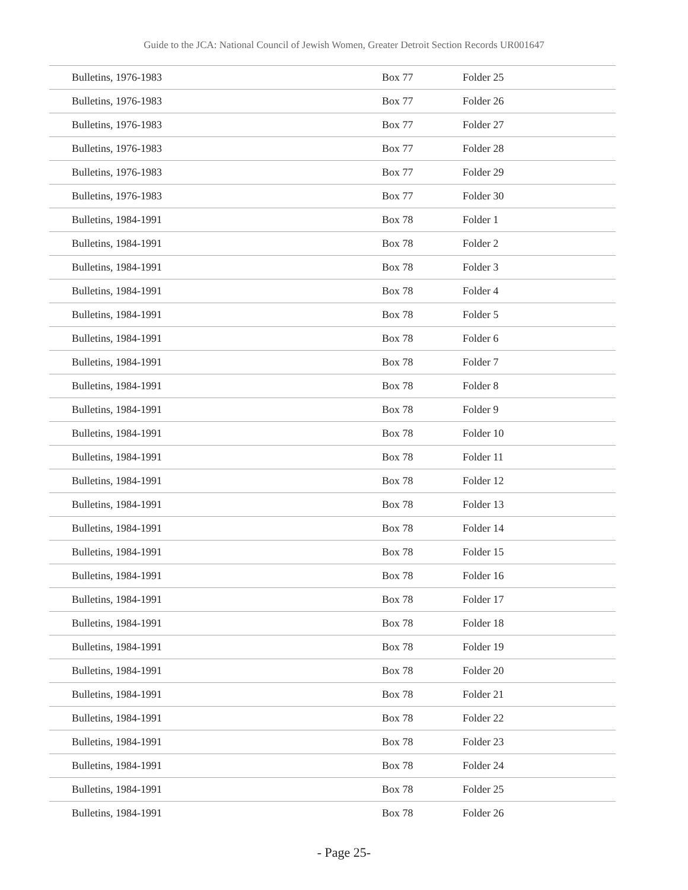Guide to the JCA: National Council of Jewish Women, Greater Detroit Section Records UR001647
| Bulletins, 1976-1983 | Box 77 | Folder 25 |
| Bulletins, 1976-1983 | Box 77 | Folder 26 |
| Bulletins, 1976-1983 | Box 77 | Folder 27 |
| Bulletins, 1976-1983 | Box 77 | Folder 28 |
| Bulletins, 1976-1983 | Box 77 | Folder 29 |
| Bulletins, 1976-1983 | Box 77 | Folder 30 |
| Bulletins, 1984-1991 | Box 78 | Folder 1 |
| Bulletins, 1984-1991 | Box 78 | Folder 2 |
| Bulletins, 1984-1991 | Box 78 | Folder 3 |
| Bulletins, 1984-1991 | Box 78 | Folder 4 |
| Bulletins, 1984-1991 | Box 78 | Folder 5 |
| Bulletins, 1984-1991 | Box 78 | Folder 6 |
| Bulletins, 1984-1991 | Box 78 | Folder 7 |
| Bulletins, 1984-1991 | Box 78 | Folder 8 |
| Bulletins, 1984-1991 | Box 78 | Folder 9 |
| Bulletins, 1984-1991 | Box 78 | Folder 10 |
| Bulletins, 1984-1991 | Box 78 | Folder 11 |
| Bulletins, 1984-1991 | Box 78 | Folder 12 |
| Bulletins, 1984-1991 | Box 78 | Folder 13 |
| Bulletins, 1984-1991 | Box 78 | Folder 14 |
| Bulletins, 1984-1991 | Box 78 | Folder 15 |
| Bulletins, 1984-1991 | Box 78 | Folder 16 |
| Bulletins, 1984-1991 | Box 78 | Folder 17 |
| Bulletins, 1984-1991 | Box 78 | Folder 18 |
| Bulletins, 1984-1991 | Box 78 | Folder 19 |
| Bulletins, 1984-1991 | Box 78 | Folder 20 |
| Bulletins, 1984-1991 | Box 78 | Folder 21 |
| Bulletins, 1984-1991 | Box 78 | Folder 22 |
| Bulletins, 1984-1991 | Box 78 | Folder 23 |
| Bulletins, 1984-1991 | Box 78 | Folder 24 |
| Bulletins, 1984-1991 | Box 78 | Folder 25 |
| Bulletins, 1984-1991 | Box 78 | Folder 26 |
- Page 25-